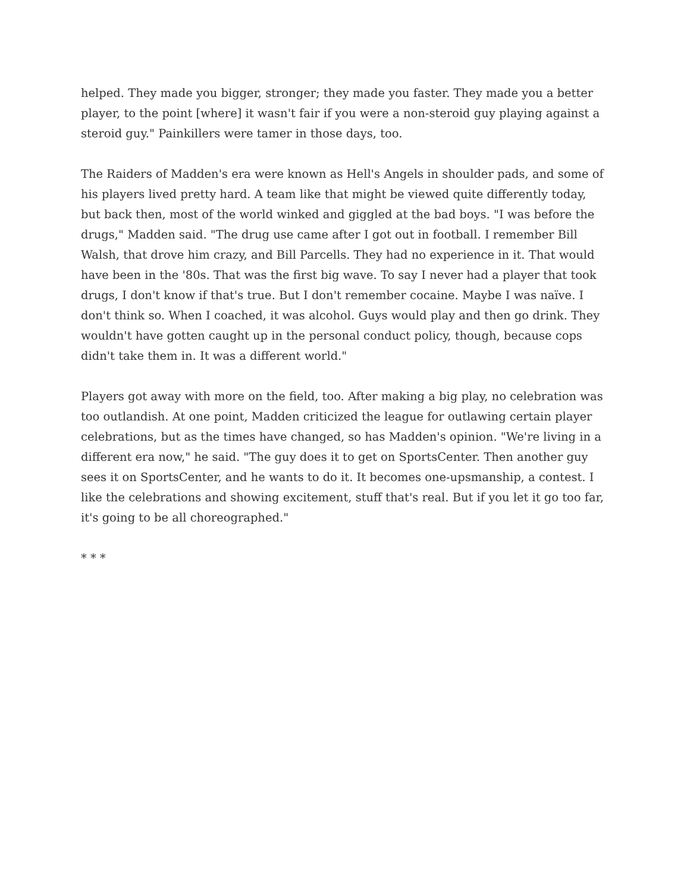helped. They made you bigger, stronger; they made you faster. They made you a better player, to the point [where] it wasn't fair if you were a non-steroid guy playing against a steroid guy." Painkillers were tamer in those days, too.
The Raiders of Madden's era were known as Hell's Angels in shoulder pads, and some of his players lived pretty hard. A team like that might be viewed quite differently today, but back then, most of the world winked and giggled at the bad boys. "I was before the drugs," Madden said. "The drug use came after I got out in football. I remember Bill Walsh, that drove him crazy, and Bill Parcells. They had no experience in it. That would have been in the '80s. That was the first big wave. To say I never had a player that took drugs, I don't know if that's true. But I don't remember cocaine. Maybe I was naïve. I don't think so. When I coached, it was alcohol. Guys would play and then go drink. They wouldn't have gotten caught up in the personal conduct policy, though, because cops didn't take them in. It was a different world."
Players got away with more on the field, too. After making a big play, no celebration was too outlandish. At one point, Madden criticized the league for outlawing certain player celebrations, but as the times have changed, so has Madden's opinion. "We're living in a different era now," he said. "The guy does it to get on SportsCenter. Then another guy sees it on SportsCenter, and he wants to do it. It becomes one-upsmanship, a contest. I like the celebrations and showing excitement, stuff that's real. But if you let it go too far, it's going to be all choreographed."
* * *